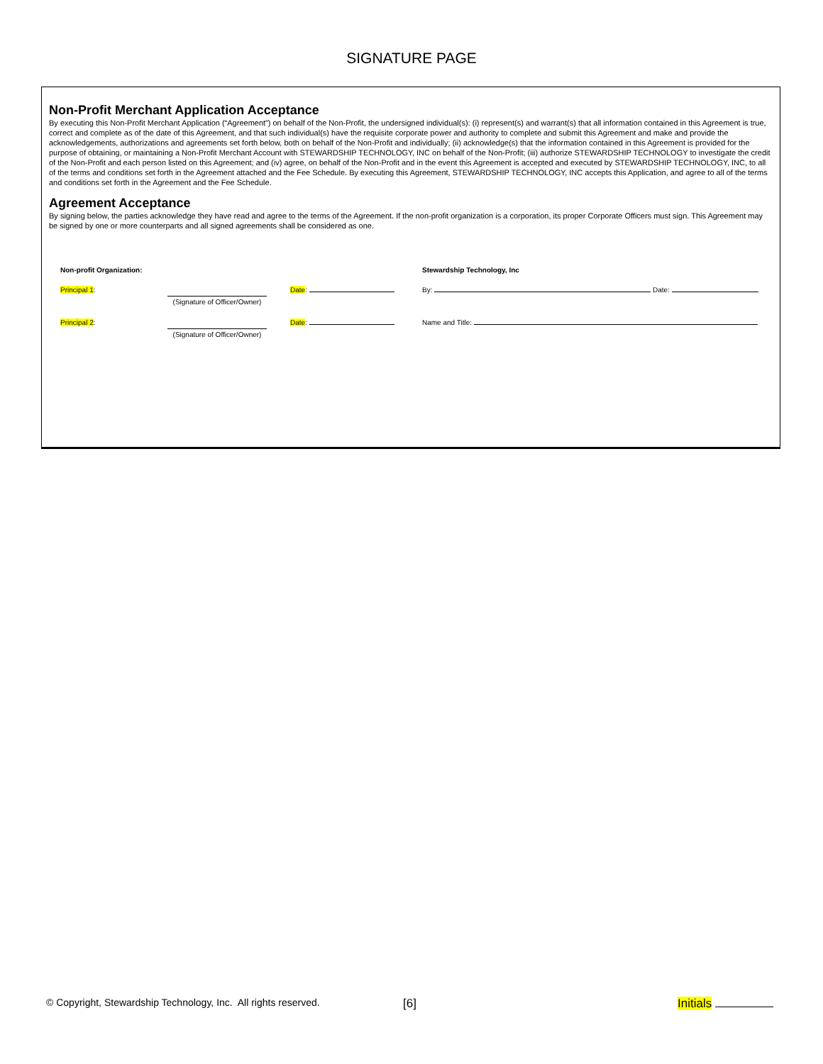SIGNATURE PAGE
Non-Profit Merchant Application Acceptance
By executing this Non-Profit Merchant Application (“Agreement”) on behalf of the Non-Profit, the undersigned individual(s): (i) represent(s) and warrant(s) that all information contained in this Agreement is true, correct and complete as of the date of this Agreement, and that such individual(s) have the requisite corporate power and authority to complete and submit this Agreement and make and provide the acknowledgements, authorizations and agreements set forth below, both on behalf of the Non-Profit and individually; (ii) acknowledge(s) that the information contained in this Agreement is provided for the purpose of obtaining, or maintaining a Non-Profit Merchant Account with STEWARDSHIP TECHNOLOGY, INC on behalf of the Non-Profit; (iii) authorize STEWARDSHIP TECHNOLOGY to investigate the credit of the Non-Profit and each person listed on this Agreement; and (iv) agree, on behalf of the Non-Profit and in the event this Agreement is accepted and executed by STEWARDSHIP TECHNOLOGY, INC, to all of the terms and conditions set forth in the Agreement attached and the Fee Schedule. By executing this Agreement, STEWARDSHIP TECHNOLOGY, INC accepts this Application, and agree to all of the terms and conditions set forth in the Agreement and the Fee Schedule.
Agreement Acceptance
By signing below, the parties acknowledge they have read and agree to the terms of the Agreement. If the non-profit organization is a corporation, its proper Corporate Officers must sign. This Agreement may be signed by one or more counterparts and all signed agreements shall be considered as one.
Non-profit Organization: Stewardship Technology, Inc
Principal 1:
(Signature of Officer/Owner) Date: By: Date:
Principal 2:
(Signature of Officer/Owner) Date: Name and Title:
© Copyright, Stewardship Technology, Inc. All rights reserved. [6] Initials